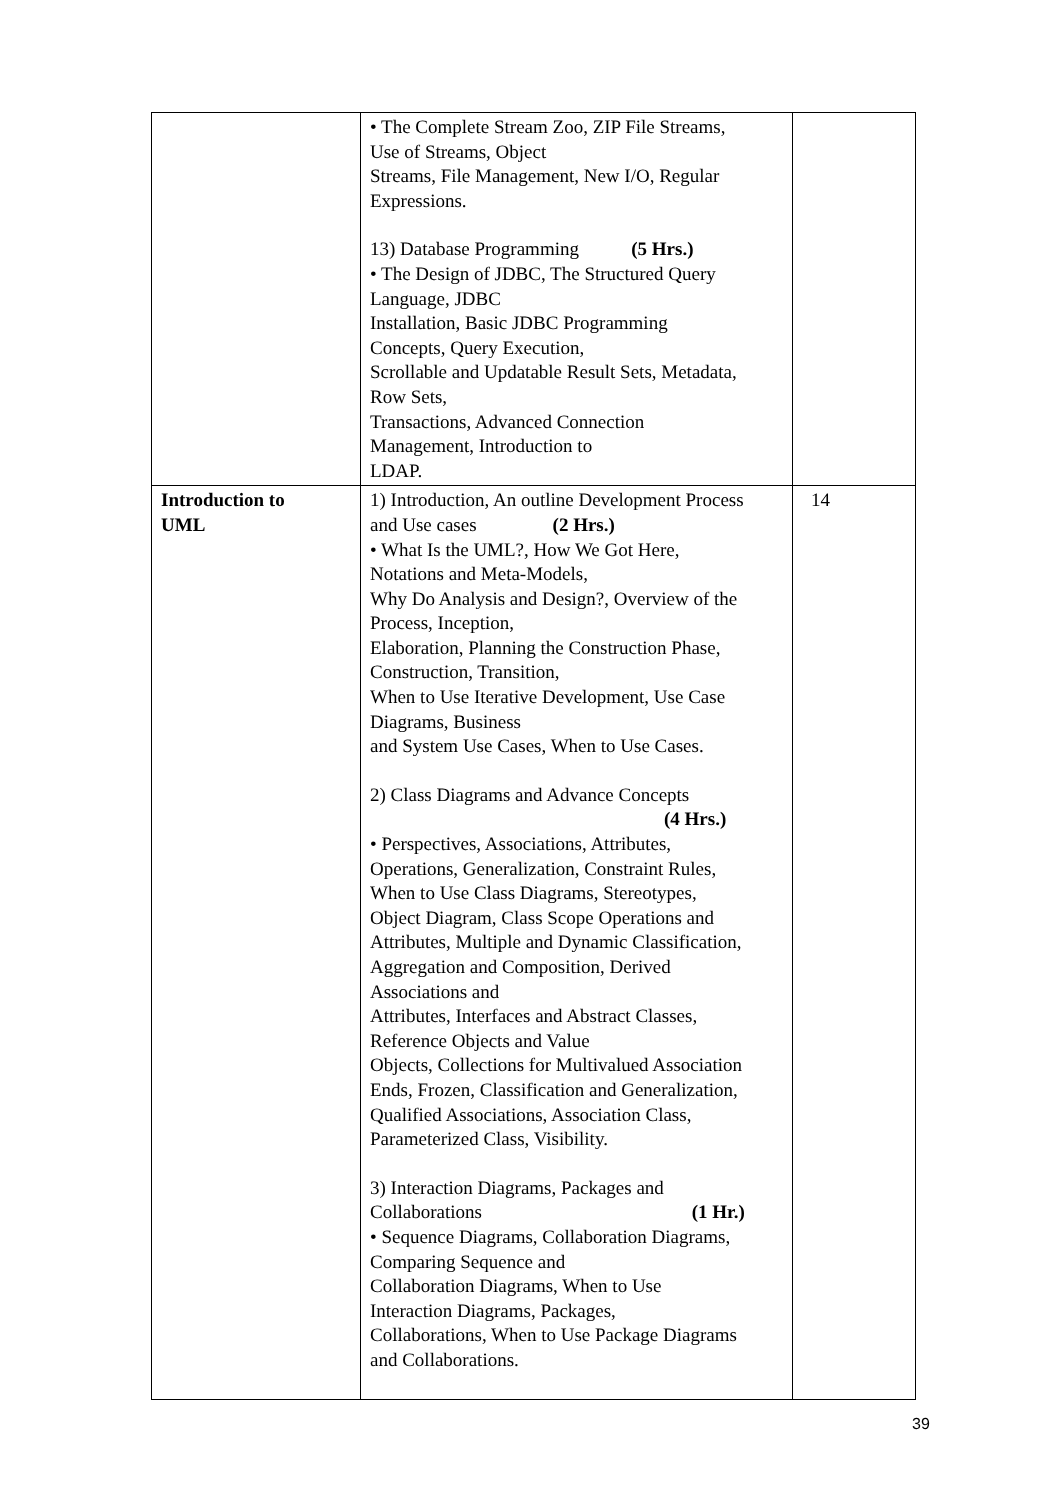| | • The Complete Stream Zoo, ZIP File Streams, Use of Streams, Object Streams, File Management, New I/O, Regular Expressions. 13) Database Programming (5 Hrs.) • The Design of JDBC, The Structured Query Language, JDBC Installation, Basic JDBC Programming Concepts, Query Execution, Scrollable and Updatable Result Sets, Metadata, Row Sets, Transactions, Advanced Connection Management, Introduction to LDAP. | |
| Introduction to UML | 1) Introduction, An outline Development Process and Use cases (2 Hrs.) • What Is the UML?, How We Got Here, Notations and Meta-Models, Why Do Analysis and Design?, Overview of the Process, Inception, Elaboration, Planning the Construction Phase, Construction, Transition, When to Use Iterative Development, Use Case Diagrams, Business and System Use Cases, When to Use Cases. 2) Class Diagrams and Advance Concepts (4 Hrs.) • Perspectives, Associations, Attributes, Operations, Generalization, Constraint Rules, When to Use Class Diagrams, Stereotypes, Object Diagram, Class Scope Operations and Attributes, Multiple and Dynamic Classification, Aggregation and Composition, Derived Associations and Attributes, Interfaces and Abstract Classes, Reference Objects and Value Objects, Collections for Multivalued Association Ends, Frozen, Classification and Generalization, Qualified Associations, Association Class, Parameterized Class, Visibility. 3) Interaction Diagrams, Packages and Collaborations (1 Hr.) • Sequence Diagrams, Collaboration Diagrams, Comparing Sequence and Collaboration Diagrams, When to Use Interaction Diagrams, Packages, Collaborations, When to Use Package Diagrams and Collaborations. | 14 |
39